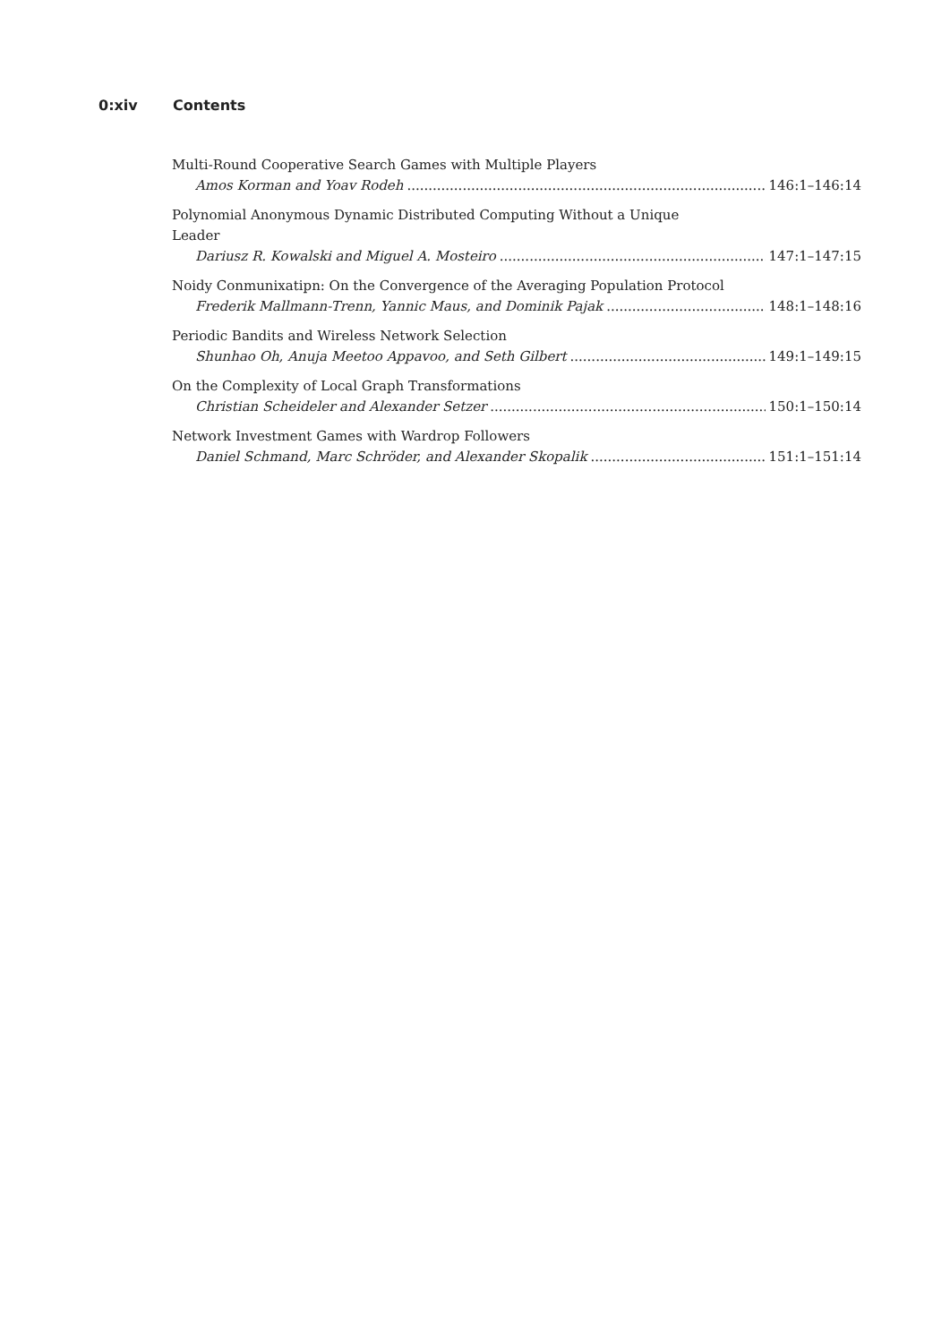0:xiv Contents
Multi-Round Cooperative Search Games with Multiple Players
Amos Korman and Yoav Rodeh 146:1–146:14
Polynomial Anonymous Dynamic Distributed Computing Without a Unique
Leader
Dariusz R. Kowalski and Miguel A. Mosteiro 147:1–147:15
Noidy Conmunixatipn: On the Convergence of the Averaging Population Protocol
Frederik Mallmann-Trenn, Yannic Maus, and Dominik Pajak 148:1–148:16
Periodic Bandits and Wireless Network Selection
Shunhao Oh, Anuja Meetoo Appavoo, and Seth Gilbert 149:1–149:15
On the Complexity of Local Graph Transformations
Christian Scheideler and Alexander Setzer 150:1–150:14
Network Investment Games with Wardrop Followers
Daniel Schmand, Marc Schröder, and Alexander Skopalik 151:1–151:14